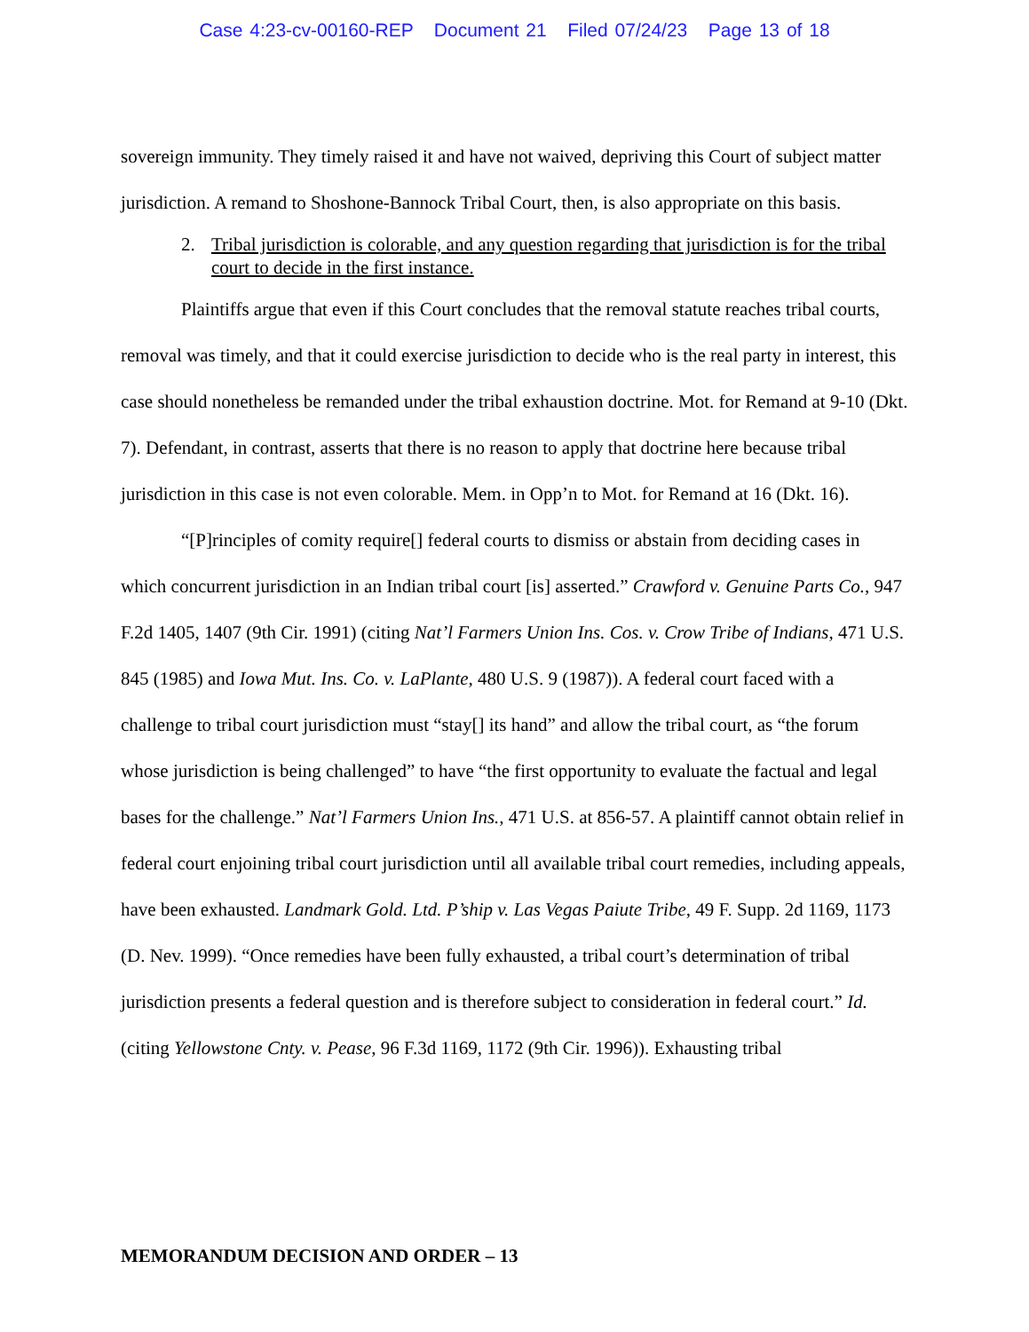Case 4:23-cv-00160-REP Document 21 Filed 07/24/23 Page 13 of 18
sovereign immunity. They timely raised it and have not waived, depriving this Court of subject matter jurisdiction. A remand to Shoshone-Bannock Tribal Court, then, is also appropriate on this basis.
2. Tribal jurisdiction is colorable, and any question regarding that jurisdiction is for the tribal court to decide in the first instance.
Plaintiffs argue that even if this Court concludes that the removal statute reaches tribal courts, removal was timely, and that it could exercise jurisdiction to decide who is the real party in interest, this case should nonetheless be remanded under the tribal exhaustion doctrine. Mot. for Remand at 9-10 (Dkt. 7). Defendant, in contrast, asserts that there is no reason to apply that doctrine here because tribal jurisdiction in this case is not even colorable. Mem. in Opp’n to Mot. for Remand at 16 (Dkt. 16).
“[P]rinciples of comity require[] federal courts to dismiss or abstain from deciding cases in which concurrent jurisdiction in an Indian tribal court [is] asserted.” Crawford v. Genuine Parts Co., 947 F.2d 1405, 1407 (9th Cir. 1991) (citing Nat’l Farmers Union Ins. Cos. v. Crow Tribe of Indians, 471 U.S. 845 (1985) and Iowa Mut. Ins. Co. v. LaPlante, 480 U.S. 9 (1987)). A federal court faced with a challenge to tribal court jurisdiction must “stay[] its hand” and allow the tribal court, as “the forum whose jurisdiction is being challenged” to have “the first opportunity to evaluate the factual and legal bases for the challenge.” Nat’l Farmers Union Ins., 471 U.S. at 856-57. A plaintiff cannot obtain relief in federal court enjoining tribal court jurisdiction until all available tribal court remedies, including appeals, have been exhausted. Landmark Gold. Ltd. P’ship v. Las Vegas Paiute Tribe, 49 F. Supp. 2d 1169, 1173 (D. Nev. 1999). “Once remedies have been fully exhausted, a tribal court’s determination of tribal jurisdiction presents a federal question and is therefore subject to consideration in federal court.” Id. (citing Yellowstone Cnty. v. Pease, 96 F.3d 1169, 1172 (9th Cir. 1996)). Exhausting tribal
MEMORANDUM DECISION AND ORDER – 13